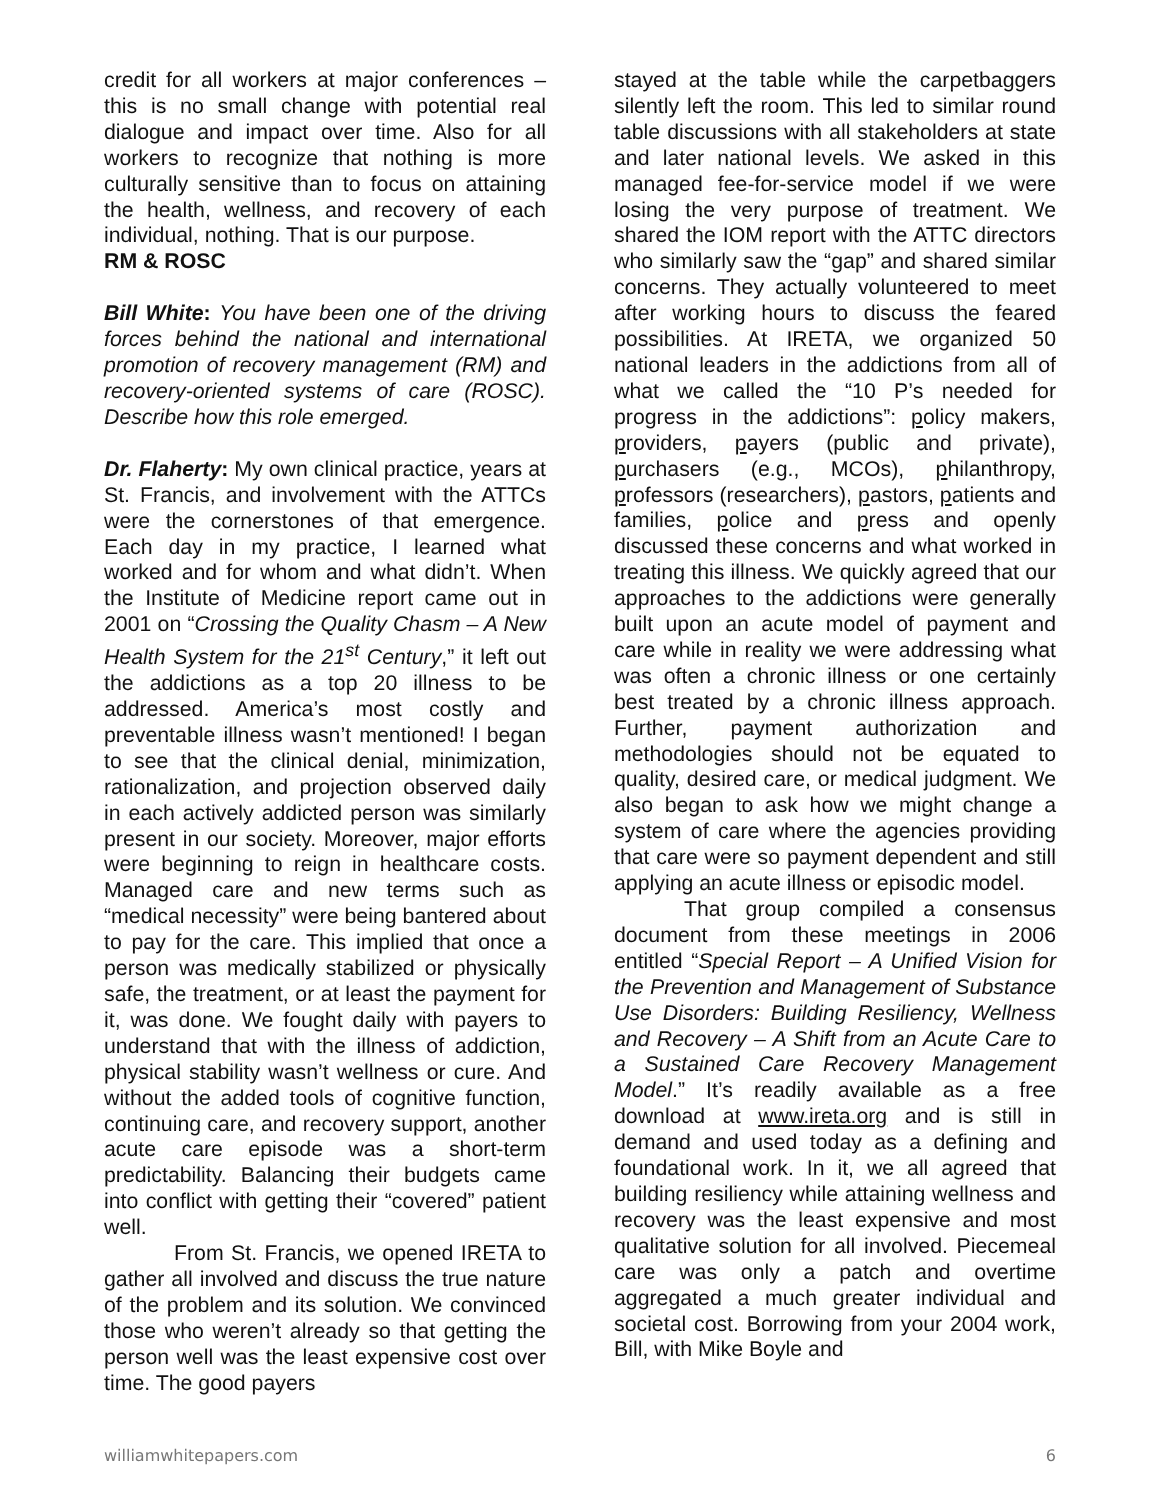credit for all workers at major conferences – this is no small change with potential real dialogue and impact over time. Also for all workers to recognize that nothing is more culturally sensitive than to focus on attaining the health, wellness, and recovery of each individual, nothing. That is our purpose.
RM & ROSC
Bill White: You have been one of the driving forces behind the national and international promotion of recovery management (RM) and recovery-oriented systems of care (ROSC). Describe how this role emerged.
Dr. Flaherty: My own clinical practice, years at St. Francis, and involvement with the ATTCs were the cornerstones of that emergence. Each day in my practice, I learned what worked and for whom and what didn’t. When the Institute of Medicine report came out in 2001 on “Crossing the Quality Chasm – A New Health System for the 21<sup>st</sup> Century,” it left out the addictions as a top 20 illness to be addressed. America’s most costly and preventable illness wasn’t mentioned! I began to see that the clinical denial, minimization, rationalization, and projection observed daily in each actively addicted person was similarly present in our society. Moreover, major efforts were beginning to reign in healthcare costs. Managed care and new terms such as “medical necessity” were being bantered about to pay for the care. This implied that once a person was medically stabilized or physically safe, the treatment, or at least the payment for it, was done. We fought daily with payers to understand that with the illness of addiction, physical stability wasn’t wellness or cure. And without the added tools of cognitive function, continuing care, and recovery support, another acute care episode was a short-term predictability. Balancing their budgets came into conflict with getting their “covered” patient well.
From St. Francis, we opened IRETA to gather all involved and discuss the true nature of the problem and its solution. We convinced those who weren’t already so that getting the person well was the least expensive cost over time. The good payers
stayed at the table while the carpetbaggers silently left the room. This led to similar round table discussions with all stakeholders at state and later national levels. We asked in this managed fee-for-service model if we were losing the very purpose of treatment. We shared the IOM report with the ATTC directors who similarly saw the “gap” and shared similar concerns. They actually volunteered to meet after working hours to discuss the feared possibilities. At IRETA, we organized 50 national leaders in the addictions from all of what we called the “10 P’s needed for progress in the addictions”: policy makers, providers, payers (public and private), purchasers (e.g., MCOs), philanthropy, professors (researchers), pastors, patients and families, police and press and openly discussed these concerns and what worked in treating this illness. We quickly agreed that our approaches to the addictions were generally built upon an acute model of payment and care while in reality we were addressing what was often a chronic illness or one certainly best treated by a chronic illness approach. Further, payment authorization and methodologies should not be equated to quality, desired care, or medical judgment. We also began to ask how we might change a system of care where the agencies providing that care were so payment dependent and still applying an acute illness or episodic model.
That group compiled a consensus document from these meetings in 2006 entitled “Special Report – A Unified Vision for the Prevention and Management of Substance Use Disorders: Building Resiliency, Wellness and Recovery – A Shift from an Acute Care to a Sustained Care Recovery Management Model.” It’s readily available as a free download at www.ireta.org and is still in demand and used today as a defining and foundational work. In it, we all agreed that building resiliency while attaining wellness and recovery was the least expensive and most qualitative solution for all involved. Piecemeal care was only a patch and overtime aggregated a much greater individual and societal cost. Borrowing from your 2004 work, Bill, with Mike Boyle and
williamwhitepapers.com 6